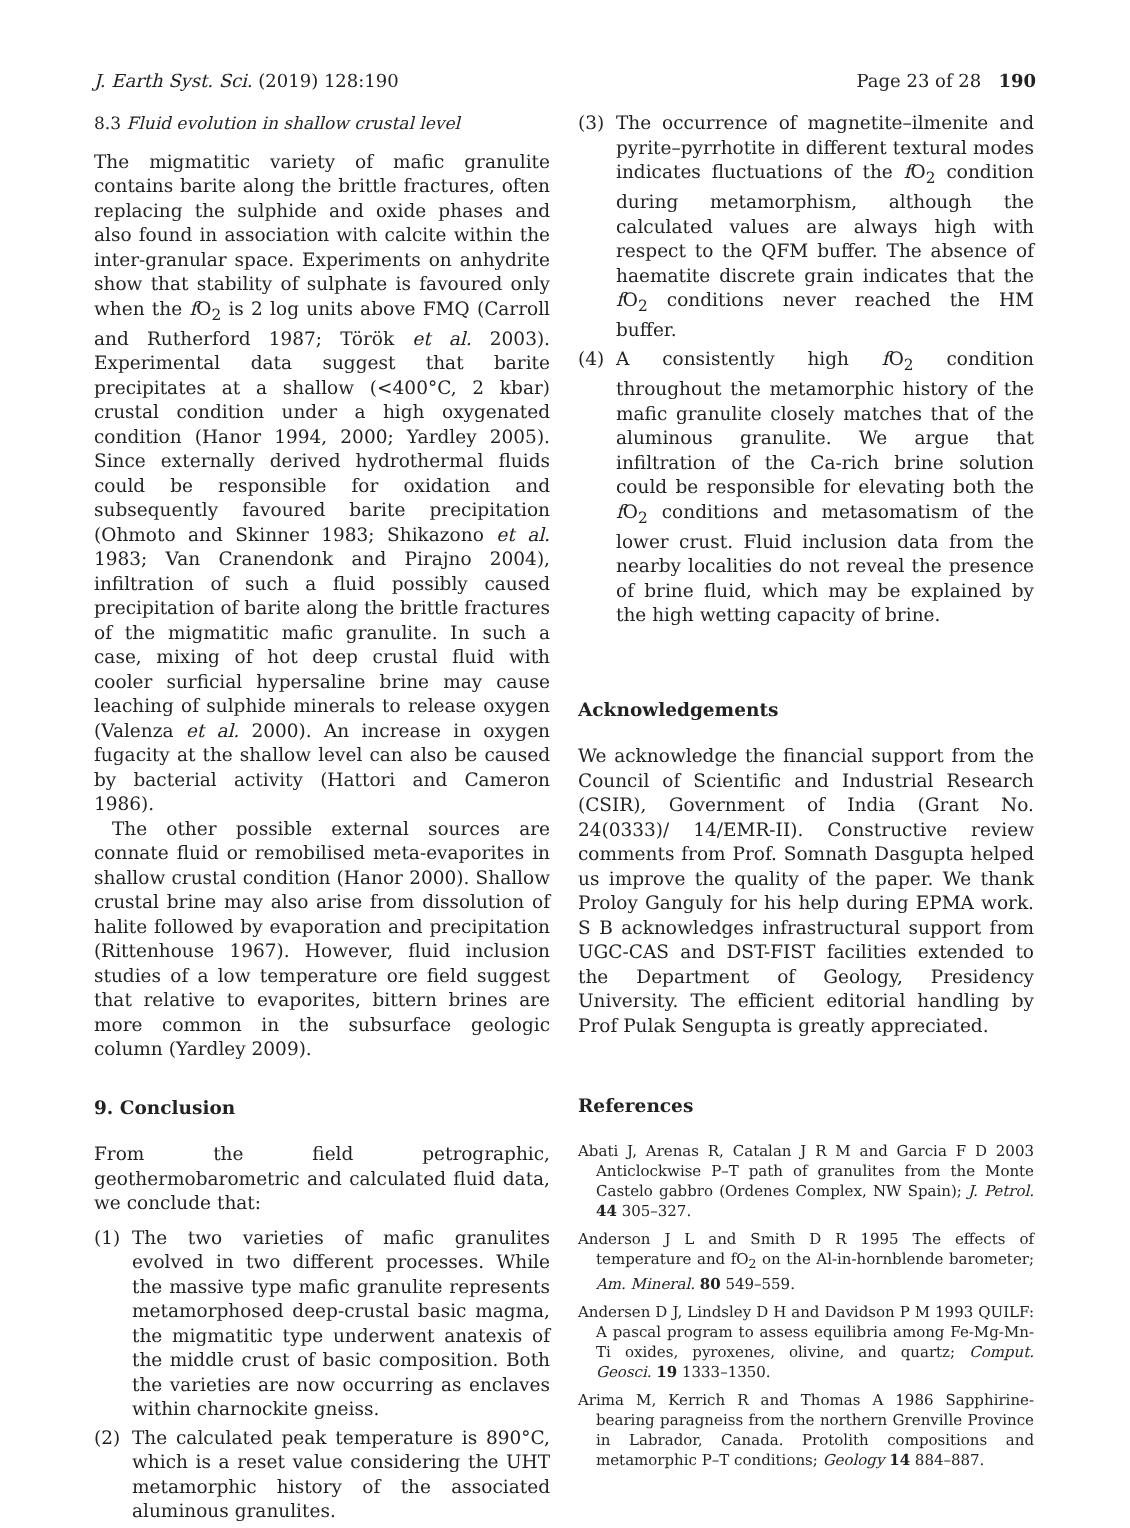J. Earth Syst. Sci. (2019) 128:190 Page 23 of 28 190
8.3 Fluid evolution in shallow crustal level
The migmatitic variety of mafic granulite contains barite along the brittle fractures, often replacing the sulphide and oxide phases and also found in association with calcite within the inter-granular space. Experiments on anhydrite show that stability of sulphate is favoured only when the f O<sub>2</sub> is 2 log units above FMQ (Carroll and Rutherford 1987; Török et al. 2003). Experimental data suggest that barite precipitates at a shallow (<400°C, 2 kbar) crustal condition under a high oxygenated condition (Hanor 1994, 2000; Yardley 2005). Since externally derived hydrothermal fluids could be responsible for oxidation and subsequently favoured barite precipitation (Ohmoto and Skinner 1983; Shikazono et al. 1983; Van Cranendonk and Pirajno 2004), infiltration of such a fluid possibly caused precipitation of barite along the brittle fractures of the migmatitic mafic granulite. In such a case, mixing of hot deep crustal fluid with cooler surficial hypersaline brine may cause leaching of sulphide minerals to release oxygen (Valenza et al. 2000). An increase in oxygen fugacity at the shallow level can also be caused by bacterial activity (Hattori and Cameron 1986).
The other possible external sources are connate fluid or remobilised meta-evaporites in shallow crustal condition (Hanor 2000). Shallow crustal brine may also arise from dissolution of halite followed by evaporation and precipitation (Rittenhouse 1967). However, fluid inclusion studies of a low temperature ore field suggest that relative to evaporites, bittern brines are more common in the subsurface geologic column (Yardley 2009).
9. Conclusion
From the field petrographic, geothermobarometric and calculated fluid data, we conclude that:
(1) The two varieties of mafic granulites evolved in two different processes. While the massive type mafic granulite represents metamorphosed deep-crustal basic magma, the migmatitic type underwent anatexis of the middle crust of basic composition. Both the varieties are now occurring as enclaves within charnockite gneiss.
(2) The calculated peak temperature is 890°C, which is a reset value considering the UHT metamorphic history of the associated aluminous granulites.
(3) The occurrence of magnetite–ilmenite and pyrite–pyrrhotite in different textural modes indicates fluctuations of the f O<sub>2</sub> condition during metamorphism, although the calculated values are always high with respect to the QFM buffer. The absence of haematite discrete grain indicates that the f O<sub>2</sub> conditions never reached the HM buffer.
(4) A consistently high f O<sub>2</sub> condition throughout the metamorphic history of the mafic granulite closely matches that of the aluminous granulite. We argue that infiltration of the Ca-rich brine solution could be responsible for elevating both the f O<sub>2</sub> conditions and metasomatism of the lower crust. Fluid inclusion data from the nearby localities do not reveal the presence of brine fluid, which may be explained by the high wetting capacity of brine.
Acknowledgements
We acknowledge the financial support from the Council of Scientific and Industrial Research (CSIR), Government of India (Grant No. 24(0333)/ 14/EMR-II). Constructive review comments from Prof. Somnath Dasgupta helped us improve the quality of the paper. We thank Proloy Ganguly for his help during EPMA work. S B acknowledges infrastructural support from UGC-CAS and DST-FIST facilities extended to the Department of Geology, Presidency University. The efficient editorial handling by Prof Pulak Sengupta is greatly appreciated.
References
Abati J, Arenas R, Catalan J R M and Garcia F D 2003 Anticlockwise P–T path of granulites from the Monte Castelo gabbro (Ordenes Complex, NW Spain); J. Petrol. 44 305–327.
Anderson J L and Smith D R 1995 The effects of temperature and fO<sub>2</sub> on the Al-in-hornblende barometer; Am. Mineral. 80 549–559.
Andersen D J, Lindsley D H and Davidson P M 1993 QUILF: A pascal program to assess equilibria among Fe-Mg-Mn-Ti oxides, pyroxenes, olivine, and quartz; Comput. Geosci. 19 1333–1350.
Arima M, Kerrich R and Thomas A 1986 Sapphirine-bearing paragneiss from the northern Grenville Province in Labrador, Canada. Protolith compositions and metamorphic P–T conditions; Geology 14 884–887.